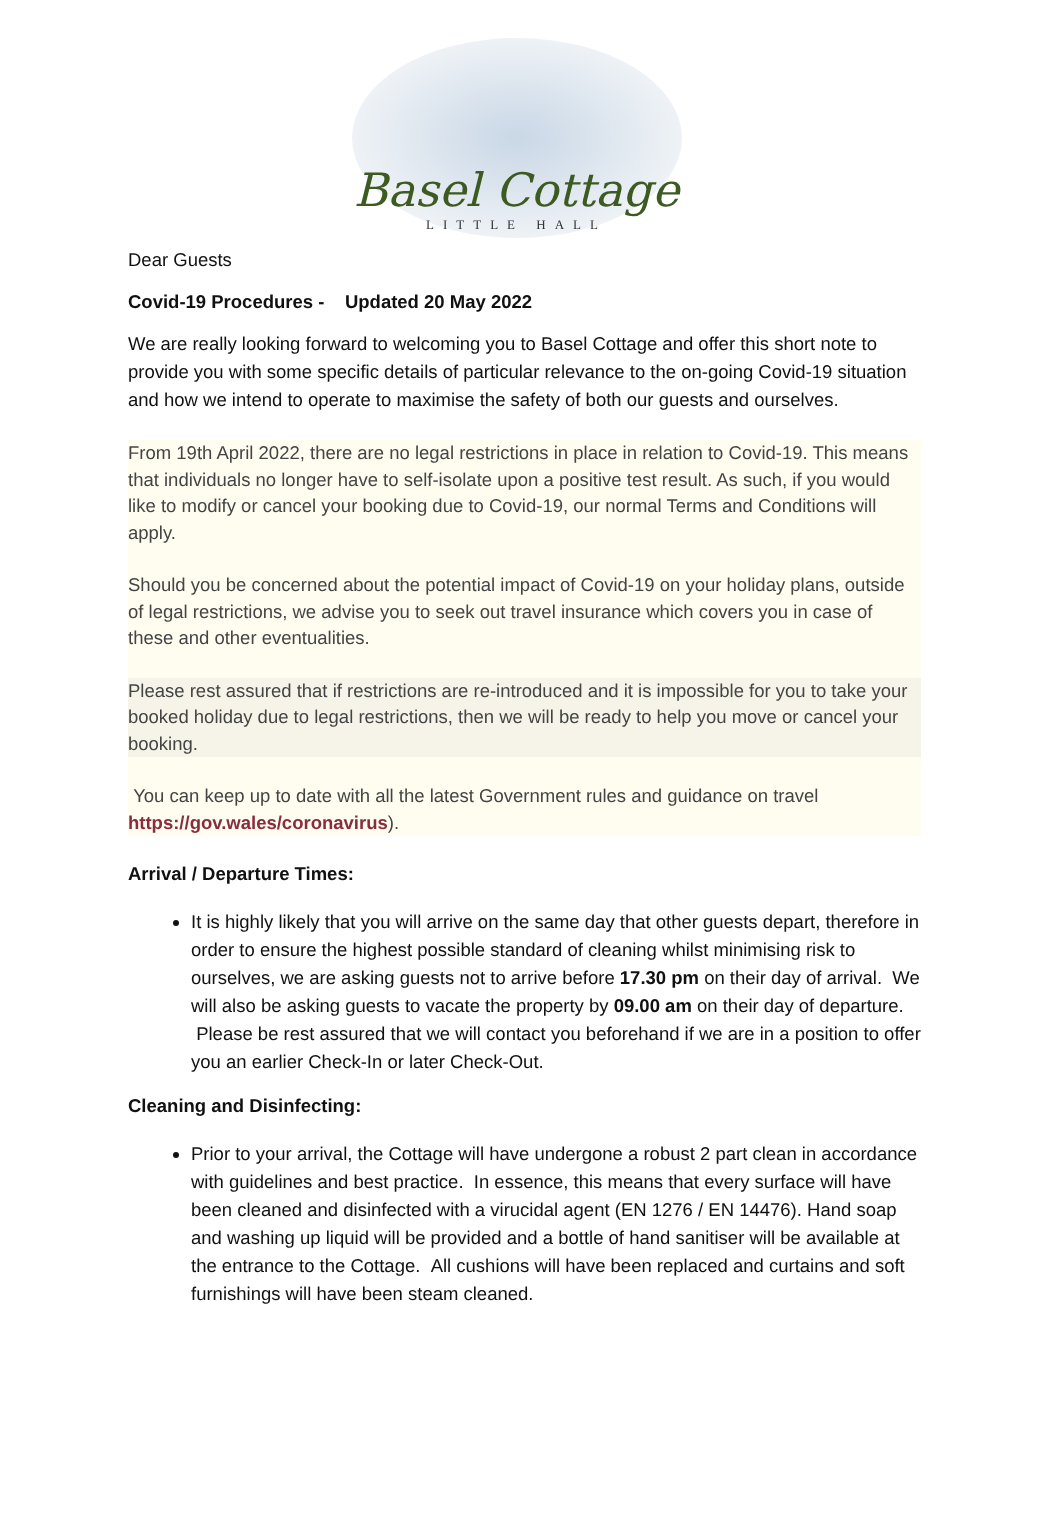Basel Cottage
LITTLE HALL
Dear Guests
Covid-19 Procedures - Updated 20 May 2022
We are really looking forward to welcoming you to Basel Cottage and offer this short note to provide you with some specific details of particular relevance to the on-going Covid-19 situation and how we intend to operate to maximise the safety of both our guests and ourselves.
From 19th April 2022, there are no legal restrictions in place in relation to Covid-19. This means that individuals no longer have to self-isolate upon a positive test result. As such, if you would like to modify or cancel your booking due to Covid-19, our normal Terms and Conditions will apply.
Should you be concerned about the potential impact of Covid-19 on your holiday plans, outside of legal restrictions, we advise you to seek out travel insurance which covers you in case of these and other eventualities.
Please rest assured that if restrictions are re-introduced and it is impossible for you to take your booked holiday due to legal restrictions, then we will be ready to help you move or cancel your booking.
You can keep up to date with all the latest Government rules and guidance on travel https://gov.wales/coronavirus).
Arrival / Departure Times:
It is highly likely that you will arrive on the same day that other guests depart, therefore in order to ensure the highest possible standard of cleaning whilst minimising risk to ourselves, we are asking guests not to arrive before 17.30 pm on their day of arrival. We will also be asking guests to vacate the property by 09.00 am on their day of departure. Please be rest assured that we will contact you beforehand if we are in a position to offer you an earlier Check-In or later Check-Out.
Cleaning and Disinfecting:
Prior to your arrival, the Cottage will have undergone a robust 2 part clean in accordance with guidelines and best practice. In essence, this means that every surface will have been cleaned and disinfected with a virucidal agent (EN 1276 / EN 14476). Hand soap and washing up liquid will be provided and a bottle of hand sanitiser will be available at the entrance to the Cottage. All cushions will have been replaced and curtains and soft furnishings will have been steam cleaned.